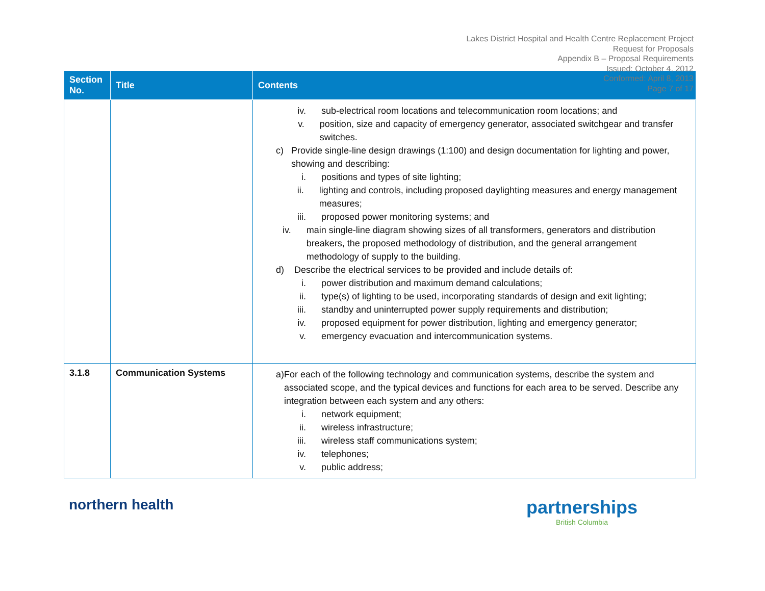Lakes District Hospital and Health Centre Replacement Project
Request for Proposals
Appendix B – Proposal Requirements
Issued: October 4, 2012
Conformed: April 8, 2013
Page 7 of 17
| Section No. | Title | Contents |
| --- | --- | --- |
| | | iv. sub-electrical room locations and telecommunication room locations; and v. position, size and capacity of emergency generator, associated switchgear and transfer switches. c) Provide single-line design drawings (1:100) and design documentation for lighting and power, showing and describing: i. positions and types of site lighting; ii. lighting and controls, including proposed daylighting measures and energy management measures; iii. proposed power monitoring systems; and iv. main single-line diagram showing sizes of all transformers, generators and distribution breakers, the proposed methodology of distribution, and the general arrangement methodology of supply to the building. d) Describe the electrical services to be provided and include details of: i. power distribution and maximum demand calculations; ii. type(s) of lighting to be used, incorporating standards of design and exit lighting; iii. standby and uninterrupted power supply requirements and distribution; iv. proposed equipment for power distribution, lighting and emergency generator; v. emergency evacuation and intercommunication systems. |
| 3.1.8 | Communication Systems | a) For each of the following technology and communication systems, describe the system and associated scope, and the typical devices and functions for each area to be served. Describe any integration between each system and any others: i. network equipment; ii. wireless infrastructure; iii. wireless staff communications system; iv. telephones; v. public address; |
northern health
partnerships
British Columbia